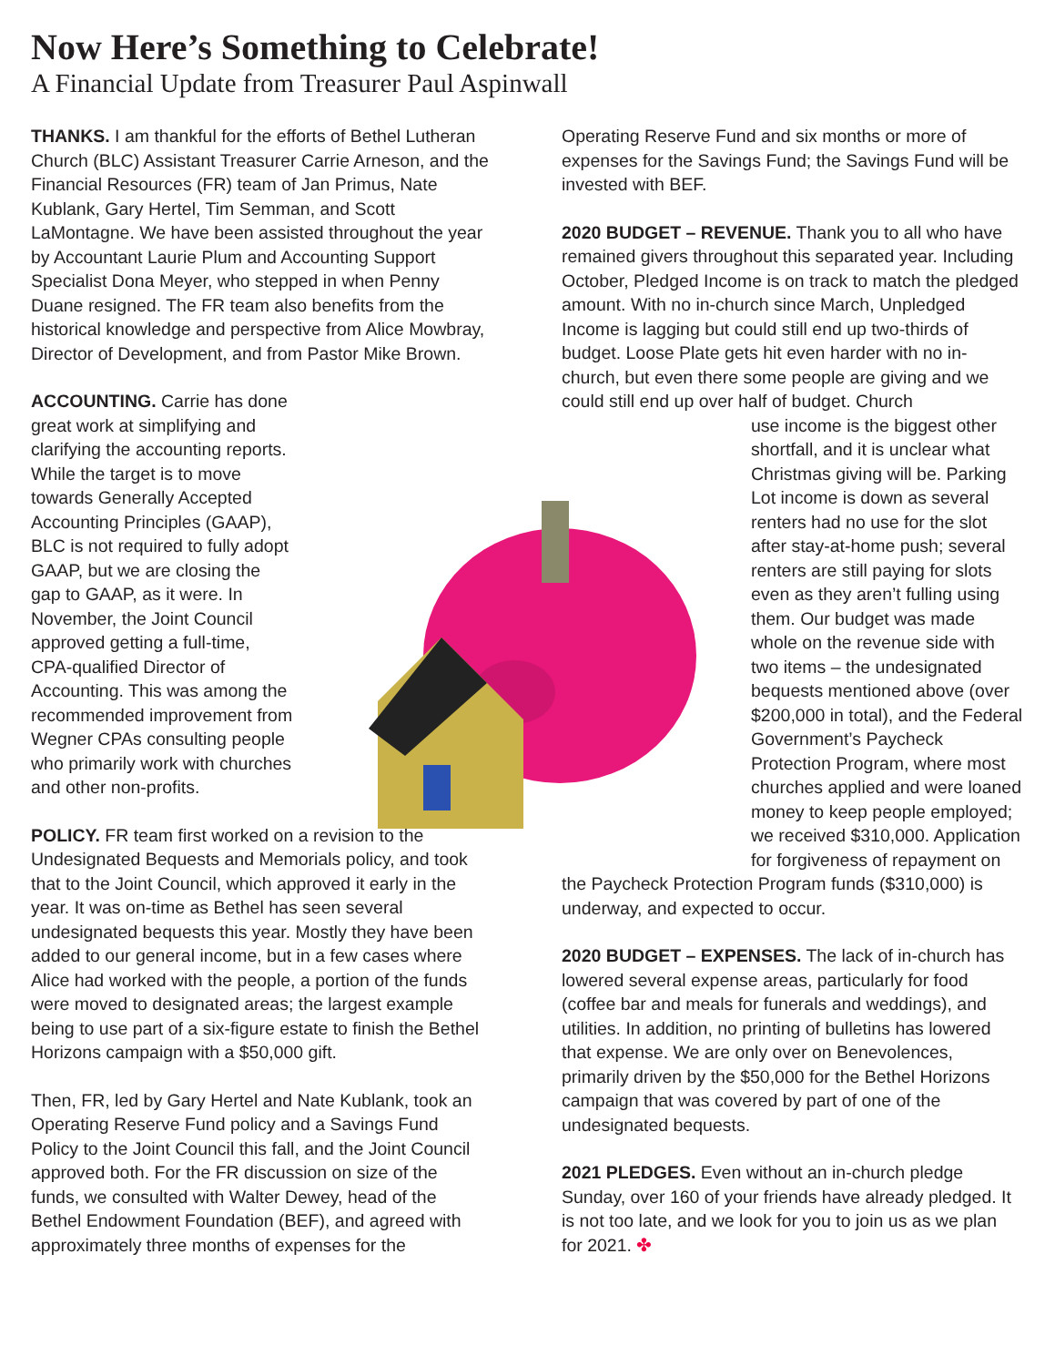Now Here’s Something to Celebrate!
A Financial Update from Treasurer Paul Aspinwall
THANKS. I am thankful for the efforts of Bethel Lutheran Church (BLC) Assistant Treasurer Carrie Arneson, and the Financial Resources (FR) team of Jan Primus, Nate Kublank, Gary Hertel, Tim Semman, and Scott LaMontagne. We have been assisted throughout the year by Accountant Laurie Plum and Accounting Support Specialist Dona Meyer, who stepped in when Penny Duane resigned. The FR team also benefits from the historical knowledge and perspective from Alice Mowbray, Director of Development, and from Pastor Mike Brown.
ACCOUNTING. Carrie has done great work at simplifying and clarifying the accounting reports. While the target is to move towards Generally Accepted Accounting Principles (GAAP), BLC is not required to fully adopt GAAP, but we are closing the gap to GAAP, as it were. In November, the Joint Council approved getting a full-time, CPA-qualified Director of Accounting. This was among the recommended improvement from Wegner CPAs consulting people who primarily work with churches and other non-profits.
POLICY. FR team first worked on a revision to the Undesignated Bequests and Memorials policy, and took that to the Joint Council, which approved it early in the year. It was on-time as Bethel has seen several undesignated bequests this year. Mostly they have been added to our general income, but in a few cases where Alice had worked with the people, a portion of the funds were moved to designated areas; the largest example being to use part of a six-figure estate to finish the Bethel Horizons campaign with a $50,000 gift.
Then, FR, led by Gary Hertel and Nate Kublank, took an Operating Reserve Fund policy and a Savings Fund Policy to the Joint Council this fall, and the Joint Council approved both. For the FR discussion on size of the funds, we consulted with Walter Dewey, head of the Bethel Endowment Foundation (BEF), and agreed with approximately three months of expenses for the
Operating Reserve Fund and six months or more of expenses for the Savings Fund; the Savings Fund will be invested with BEF.
2020 BUDGET – REVENUE. Thank you to all who have remained givers throughout this separated year. Including October, Pledged Income is on track to match the pledged amount. With no in-church since March, Unpledged Income is lagging but could still end up two-thirds of budget. Loose Plate gets hit even harder with no in-church, but even there some people are giving and we could still end up over half of budget. Church
use income is the biggest other shortfall, and it is unclear what Christmas giving will be. Parking Lot income is down as several renters had no use for the slot after stay-at-home push; several renters are still paying for slots even as they aren’t fulling using them. Our budget was made whole on the revenue side with two items – the undesignated bequests mentioned above (over $200,000 in total), and the Federal Government’s Paycheck Protection Program, where most churches applied and were loaned money to keep people employed; we received $310,000. Application for forgiveness of repayment on
the Paycheck Protection Program funds ($310,000) is underway, and expected to occur.
2020 BUDGET – EXPENSES. The lack of in-church has lowered several expense areas, particularly for food (coffee bar and meals for funerals and weddings), and utilities. In addition, no printing of bulletins has lowered that expense. We are only over on Benevolences, primarily driven by the $50,000 for the Bethel Horizons campaign that was covered by part of one of the undesignated bequests.
2021 PLEDGES. Even without an in-church pledge Sunday, over 160 of your friends have already pledged. It is not too late, and we look for you to join us as we plan for 2021. ✤